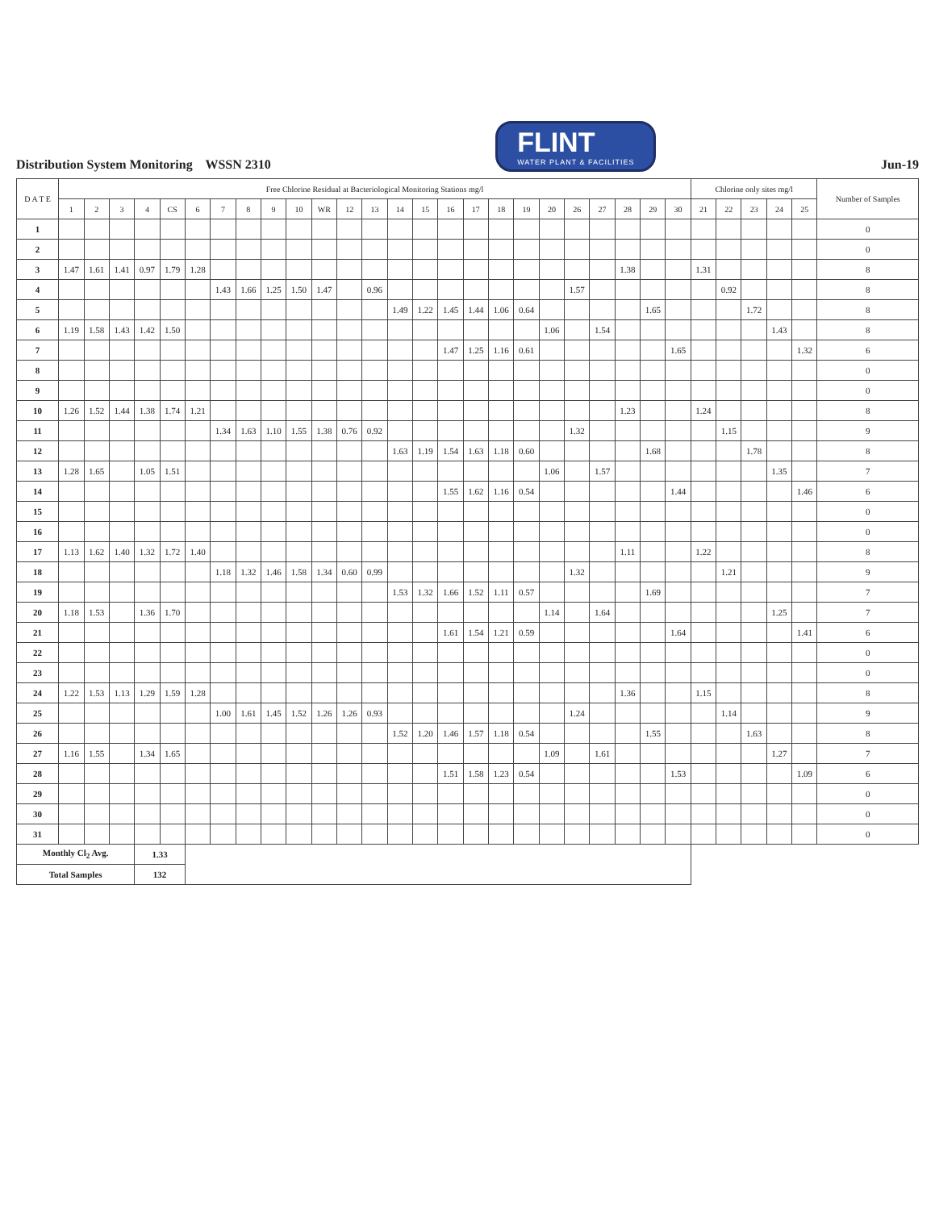Distribution System Monitoring WSSN 2310
FLINT
WATER PLANT & FACILITIES
Jun-19
| D A T E | Free Chlorine Residual at Bacteriological Monitoring Stations mg/l | | | | | | | | | | | | | | | | | | | | | | | | | Chlorine only sites mg/l | | | | | Number of Samples |
| --- | --- | --- | --- | --- | --- | --- | --- | --- | --- | --- | --- | --- | --- | --- | --- | --- | --- | --- | --- | --- | --- | --- | --- | --- | --- | --- | --- | --- | --- | --- | --- |
| | 1 | 2 | 3 | 4 | CS | 6 | 7 | 8 | 9 | 10 | WR | 12 | 13 | 14 | 15 | 16 | 17 | 18 | 19 | 20 | 26 | 27 | 28 | 29 | 30 | 21 | 22 | 23 | 24 | 25 | |
| 1 | | | | | | | | | | | | | | | | | | | | | | | | | | | | | | | 0 |
| 2 | | | | | | | | | | | | | | | | | | | | | | | | | | | | | | | 0 |
| 3 | 1.47 | 1.61 | 1.41 | 0.97 | 1.79 | 1.28 | | | | | | | | | | | | | | | | | 1.38 | | | 1.31 | | | | | 8 |
| 4 | | | | | | | 1.43 | 1.66 | 1.25 | 1.50 | 1.47 | | 0.96 | | | | | | | | 1.57 | | | | | | 0.92 | | | | 8 |
| 5 | | | | | | | | | | | | | | 1.49 | 1.22 | 1.45 | 1.44 | 1.06 | 0.64 | | | | | 1.65 | | | | 1.72 | | | 8 |
| 6 | 1.19 | 1.58 | 1.43 | 1.42 | 1.50 | | | | | | | | | | | | | | | 1.06 | | 1.54 | | | | | | | 1.43 | | 8 |
| 7 | | | | | | | | | | | | | | | | 1.47 | 1.25 | 1.16 | 0.61 | | | | | | 1.65 | | | | | 1.32 | 6 |
| 8 | | | | | | | | | | | | | | | | | | | | | | | | | | | | | | | 0 |
| 9 | | | | | | | | | | | | | | | | | | | | | | | | | | | | | | | 0 |
| 10 | 1.26 | 1.52 | 1.44 | 1.38 | 1.74 | 1.21 | | | | | | | | | | | | | | | | | 1.23 | | | 1.24 | | | | | 8 |
| 11 | | | | | | | 1.34 | 1.63 | 1.10 | 1.55 | 1.38 | 0.76 | 0.92 | | | | | | | | 1.32 | | | | | | 1.15 | | | | 9 |
| 12 | | | | | | | | | | | | | | 1.63 | 1.19 | 1.54 | 1.63 | 1.18 | 0.60 | | | | | 1.68 | | | | 1.78 | | | 8 |
| 13 | 1.28 | 1.65 | | 1.05 | 1.51 | | | | | | | | | | | | | | | 1.06 | | 1.57 | | | | | | | 1.35 | | 7 |
| 14 | | | | | | | | | | | | | | | | 1.55 | 1.62 | 1.16 | 0.54 | | | | | | 1.44 | | | | | 1.46 | 6 |
| 15 | | | | | | | | | | | | | | | | | | | | | | | | | | | | | | | 0 |
| 16 | | | | | | | | | | | | | | | | | | | | | | | | | | | | | | | 0 |
| 17 | 1.13 | 1.62 | 1.40 | 1.32 | 1.72 | 1.40 | | | | | | | | | | | | | | | | | 1.11 | | | 1.22 | | | | | 8 |
| 18 | | | | | | | 1.18 | 1.32 | 1.46 | 1.58 | 1.34 | 0.60 | 0.99 | | | | | | | | 1.32 | | | | | | 1.21 | | | | 9 |
| 19 | | | | | | | | | | | | | | 1.53 | 1.32 | 1.66 | 1.52 | 1.11 | 0.57 | | | | | 1.69 | | | | | | | 7 |
| 20 | 1.18 | 1.53 | | 1.36 | 1.70 | | | | | | | | | | | | | | | 1.14 | | 1.64 | | | | | | | 1.25 | | 7 |
| 21 | | | | | | | | | | | | | | | | 1.61 | 1.54 | 1.21 | 0.59 | | | | | | 1.64 | | | | | 1.41 | 6 |
| 22 | | | | | | | | | | | | | | | | | | | | | | | | | | | | | | | 0 |
| 23 | | | | | | | | | | | | | | | | | | | | | | | | | | | | | | | 0 |
| 24 | 1.22 | 1.53 | 1.13 | 1.29 | 1.59 | 1.28 | | | | | | | | | | | | | | | | | 1.36 | | | 1.15 | | | | | 8 |
| 25 | | | | | | | 1.00 | 1.61 | 1.45 | 1.52 | 1.26 | 1.26 | 0.93 | | | | | | | | 1.24 | | | | | | 1.14 | | | | 9 |
| 26 | | | | | | | | | | | | | | 1.52 | 1.20 | 1.46 | 1.57 | 1.18 | 0.54 | | | | | 1.55 | | | | 1.63 | | | 8 |
| 27 | 1.16 | 1.55 | | 1.34 | 1.65 | | | | | | | | | | | | | | | 1.09 | | 1.61 | | | | | | | 1.27 | | 7 |
| 28 | | | | | | | | | | | | | | | | 1.51 | 1.58 | 1.23 | 0.54 | | | | | | 1.53 | | | | | 1.09 | 6 |
| 29 | | | | | | | | | | | | | | | | | | | | | | | | | | | | | | | 0 |
| 30 | | | | | | | | | | | | | | | | | | | | | | | | | | | | | | | 0 |
| 31 | | | | | | | | | | | | | | | | | | | | | | | | | | | | | | | 0 |
| Monthly Cl<sub>2</sub> Avg. | | | | 1.33 | | | | | | | | | | | | | | | | | | | | | | | | | | | |
| Total Samples | | | | 132 | | | | | | | | | | | | | | | | | | | | | | | | | | | |